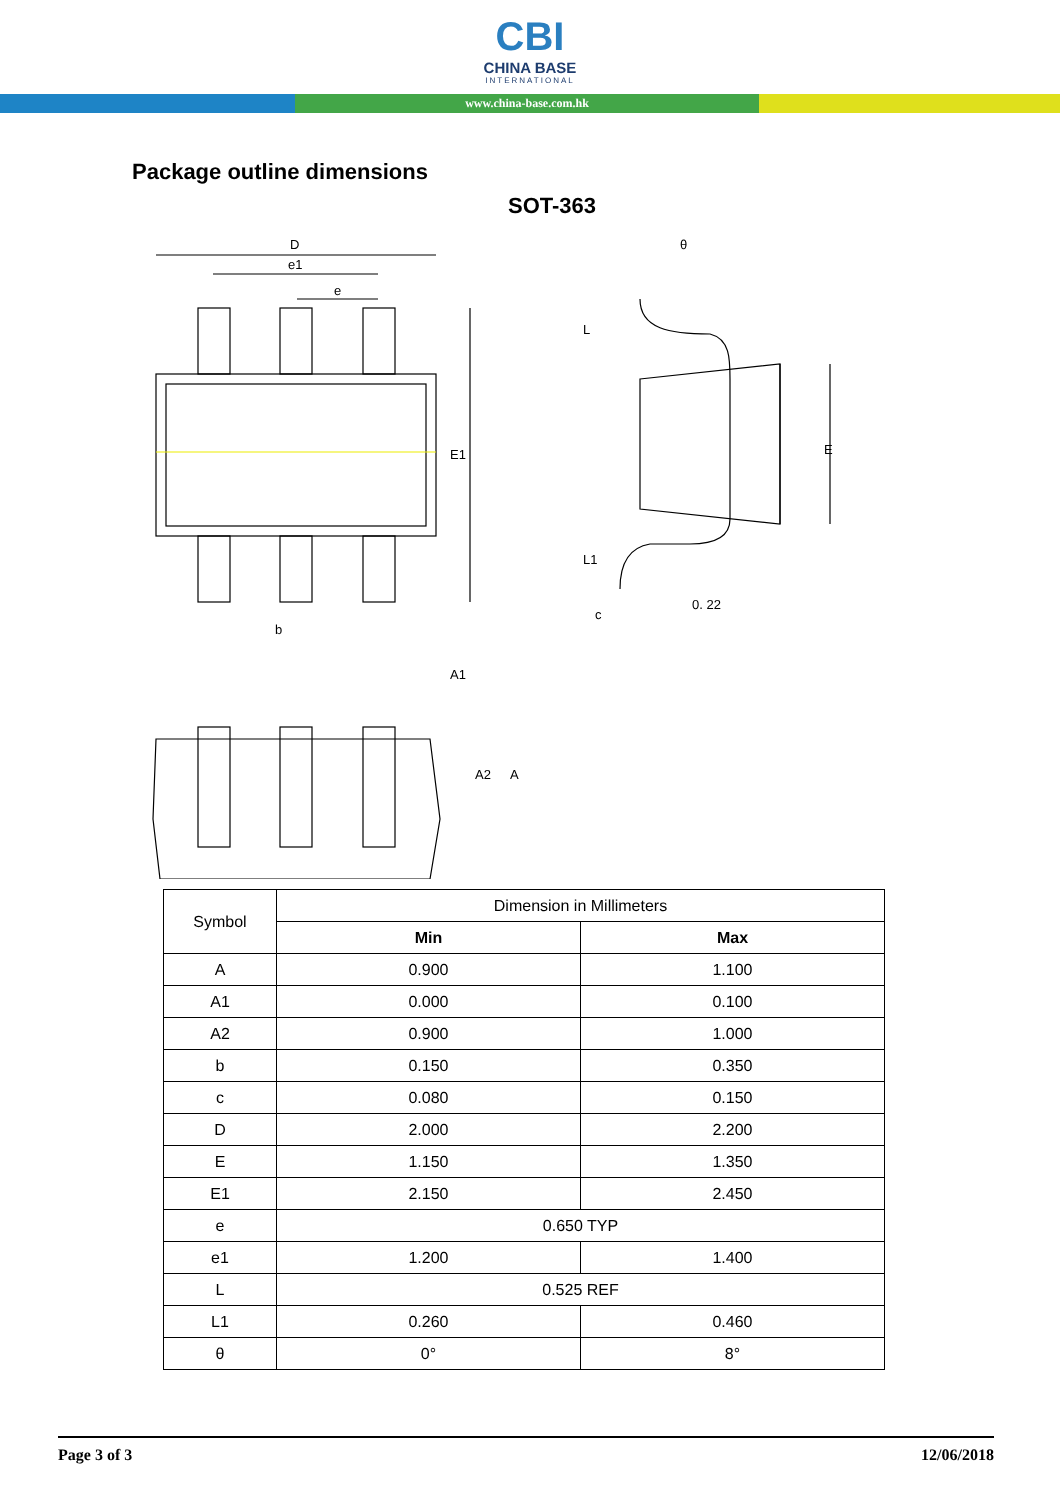CBI
CHINA BASE
INTERNATIONAL
www.china-base.com.hk
Package outline dimensions
SOT-363
D
e1
e
E1
b
E
L
L1
c
0. 22
θ
A2
A
A1
| Symbol | Dimension in Millimeters | |
| --- | --- | --- |
| | Min | Max |
| A | 0.900 | 1.100 |
| A1 | 0.000 | 0.100 |
| A2 | 0.900 | 1.000 |
| b | 0.150 | 0.350 |
| c | 0.080 | 0.150 |
| D | 2.000 | 2.200 |
| E | 1.150 | 1.350 |
| E1 | 2.150 | 2.450 |
| e | 0.650 TYP | |
| e1 | 1.200 | 1.400 |
| L | 0.525 REF | |
| L1 | 0.260 | 0.460 |
| θ | 0° | 8° |
Page 3 of 3 12/06/2018